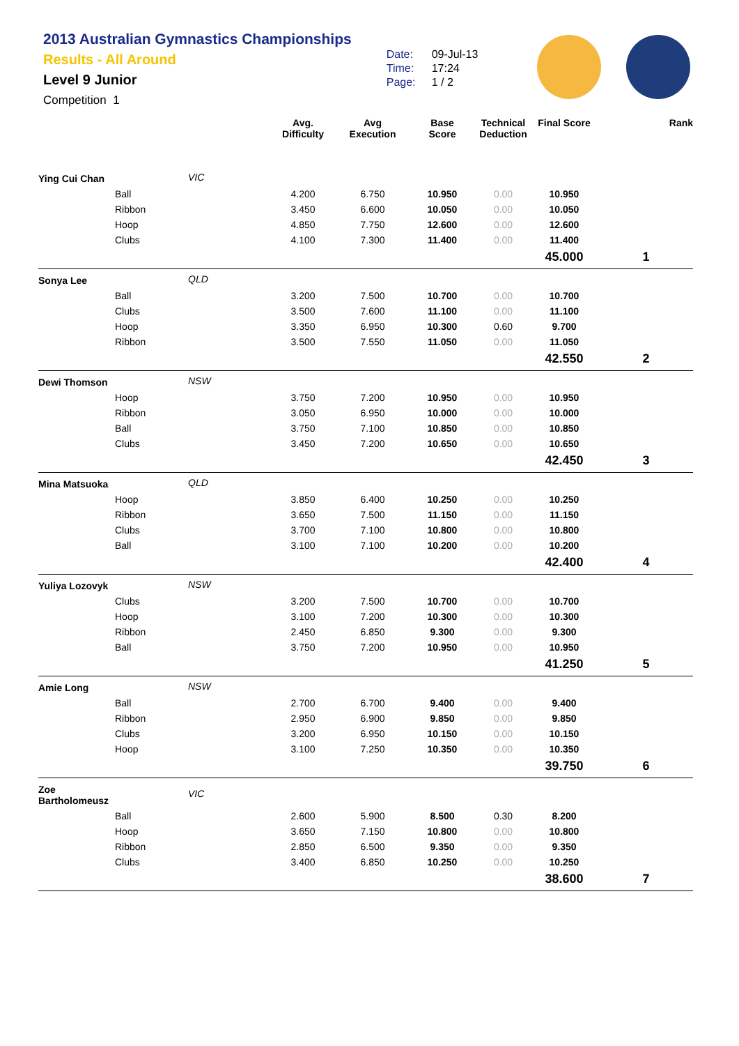2013 Australian Gymnastics Championships
Results - All Around
Level 9 Junior
Competition 1
Date: 09-Jul-13
Time: 17:24
Page: 1 / 2
| | | | Avg. Difficulty | Avg Execution | Base Score | Technical Deduction | Final Score | Rank |
| --- | --- | --- | --- | --- | --- | --- | --- | --- |
| Ying Cui Chan | | VIC | | | | | | |
| | Ball | | 4.200 | 6.750 | 10.950 | 0.00 | 10.950 | |
| | Ribbon | | 3.450 | 6.600 | 10.050 | 0.00 | 10.050 | |
| | Hoop | | 4.850 | 7.750 | 12.600 | 0.00 | 12.600 | |
| | Clubs | | 4.100 | 7.300 | 11.400 | 0.00 | 11.400 | |
| | | | | | | | 45.000 | 1 |
| Sonya Lee | | QLD | | | | | | |
| | Ball | | 3.200 | 7.500 | 10.700 | 0.00 | 10.700 | |
| | Clubs | | 3.500 | 7.600 | 11.100 | 0.00 | 11.100 | |
| | Hoop | | 3.350 | 6.950 | 10.300 | 0.60 | 9.700 | |
| | Ribbon | | 3.500 | 7.550 | 11.050 | 0.00 | 11.050 | |
| | | | | | | | 42.550 | 2 |
| Dewi Thomson | | NSW | | | | | | |
| | Hoop | | 3.750 | 7.200 | 10.950 | 0.00 | 10.950 | |
| | Ribbon | | 3.050 | 6.950 | 10.000 | 0.00 | 10.000 | |
| | Ball | | 3.750 | 7.100 | 10.850 | 0.00 | 10.850 | |
| | Clubs | | 3.450 | 7.200 | 10.650 | 0.00 | 10.650 | |
| | | | | | | | 42.450 | 3 |
| Mina Matsuoka | | QLD | | | | | | |
| | Hoop | | 3.850 | 6.400 | 10.250 | 0.00 | 10.250 | |
| | Ribbon | | 3.650 | 7.500 | 11.150 | 0.00 | 11.150 | |
| | Clubs | | 3.700 | 7.100 | 10.800 | 0.00 | 10.800 | |
| | Ball | | 3.100 | 7.100 | 10.200 | 0.00 | 10.200 | |
| | | | | | | | 42.400 | 4 |
| Yuliya Lozovyk | | NSW | | | | | | |
| | Clubs | | 3.200 | 7.500 | 10.700 | 0.00 | 10.700 | |
| | Hoop | | 3.100 | 7.200 | 10.300 | 0.00 | 10.300 | |
| | Ribbon | | 2.450 | 6.850 | 9.300 | 0.00 | 9.300 | |
| | Ball | | 3.750 | 7.200 | 10.950 | 0.00 | 10.950 | |
| | | | | | | | 41.250 | 5 |
| Amie Long | | NSW | | | | | | |
| | Ball | | 2.700 | 6.700 | 9.400 | 0.00 | 9.400 | |
| | Ribbon | | 2.950 | 6.900 | 9.850 | 0.00 | 9.850 | |
| | Clubs | | 3.200 | 6.950 | 10.150 | 0.00 | 10.150 | |
| | Hoop | | 3.100 | 7.250 | 10.350 | 0.00 | 10.350 | |
| | | | | | | | 39.750 | 6 |
| Zoe Bartholomeusz | | VIC | | | | | | |
| | Ball | | 2.600 | 5.900 | 8.500 | 0.30 | 8.200 | |
| | Hoop | | 3.650 | 7.150 | 10.800 | 0.00 | 10.800 | |
| | Ribbon | | 2.850 | 6.500 | 9.350 | 0.00 | 9.350 | |
| | Clubs | | 3.400 | 6.850 | 10.250 | 0.00 | 10.250 | |
| | | | | | | | 38.600 | 7 |